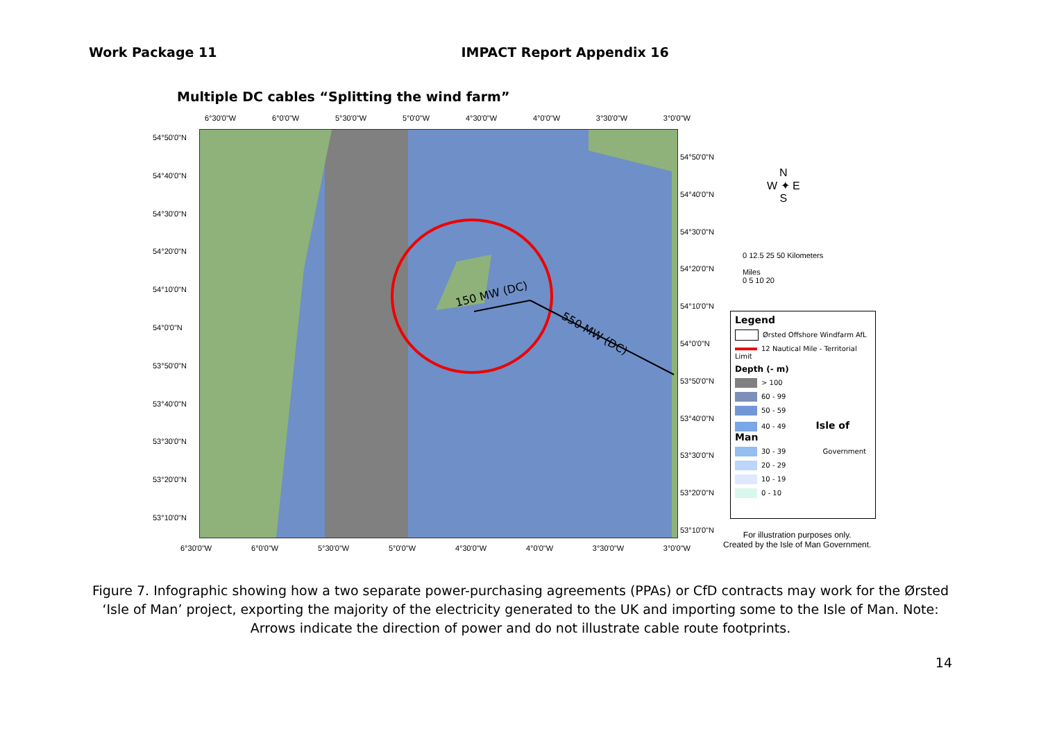Work Package 11 IMPACT Report Appendix 16
Multiple DC cables “Splitting the wind farm”
6°30'0"W 6°0'0"W 5°30'0"W 5°0'0"W 4°30'0"W 4°0'0"W 3°30'0"W 3°0'0"W
54°50'0"N
54°40'0"N
54°30'0"N
54°20'0"N
54°10'0"N
54°0'0"N
53°50'0"N
53°40'0"N
53°30'0"N
53°20'0"N
53°10'0"N
150 MW (DC)
550 MW (DC)
54°50'0"N
54°40'0"N
54°30'0"N
54°20'0"N
54°10'0"N
54°0'0"N
53°50'0"N
53°40'0"N
53°30'0"N
53°20'0"N
53°10'0"N
6°30'0"W 6°0'0"W 5°30'0"W 5°0'0"W 4°30'0"W 4°0'0"W 3°30'0"W 3°0'0"W
N
W ✦ E
S
0 12.5 25 50 Kilometers
Miles
0 5 10 20
Legend
Ørsted Offshore Windfarm AfL
12 Nautical Mile - Territorial Limit
Depth (- m)
> 100
60 - 99
50 - 59
40 - 49 Isle of Man
30 - 39 Government
20 - 29
10 - 19
0 - 10
For illustration purposes only.
Created by the Isle of Man Government.
Figure 7. Infographic showing how a two separate power-purchasing agreements (PPAs) or CfD contracts may work for the Ørsted ‘Isle of Man’ project, exporting the majority of the electricity generated to the UK and importing some to the Isle of Man. Note: Arrows indicate the direction of power and do not illustrate cable route footprints.
14